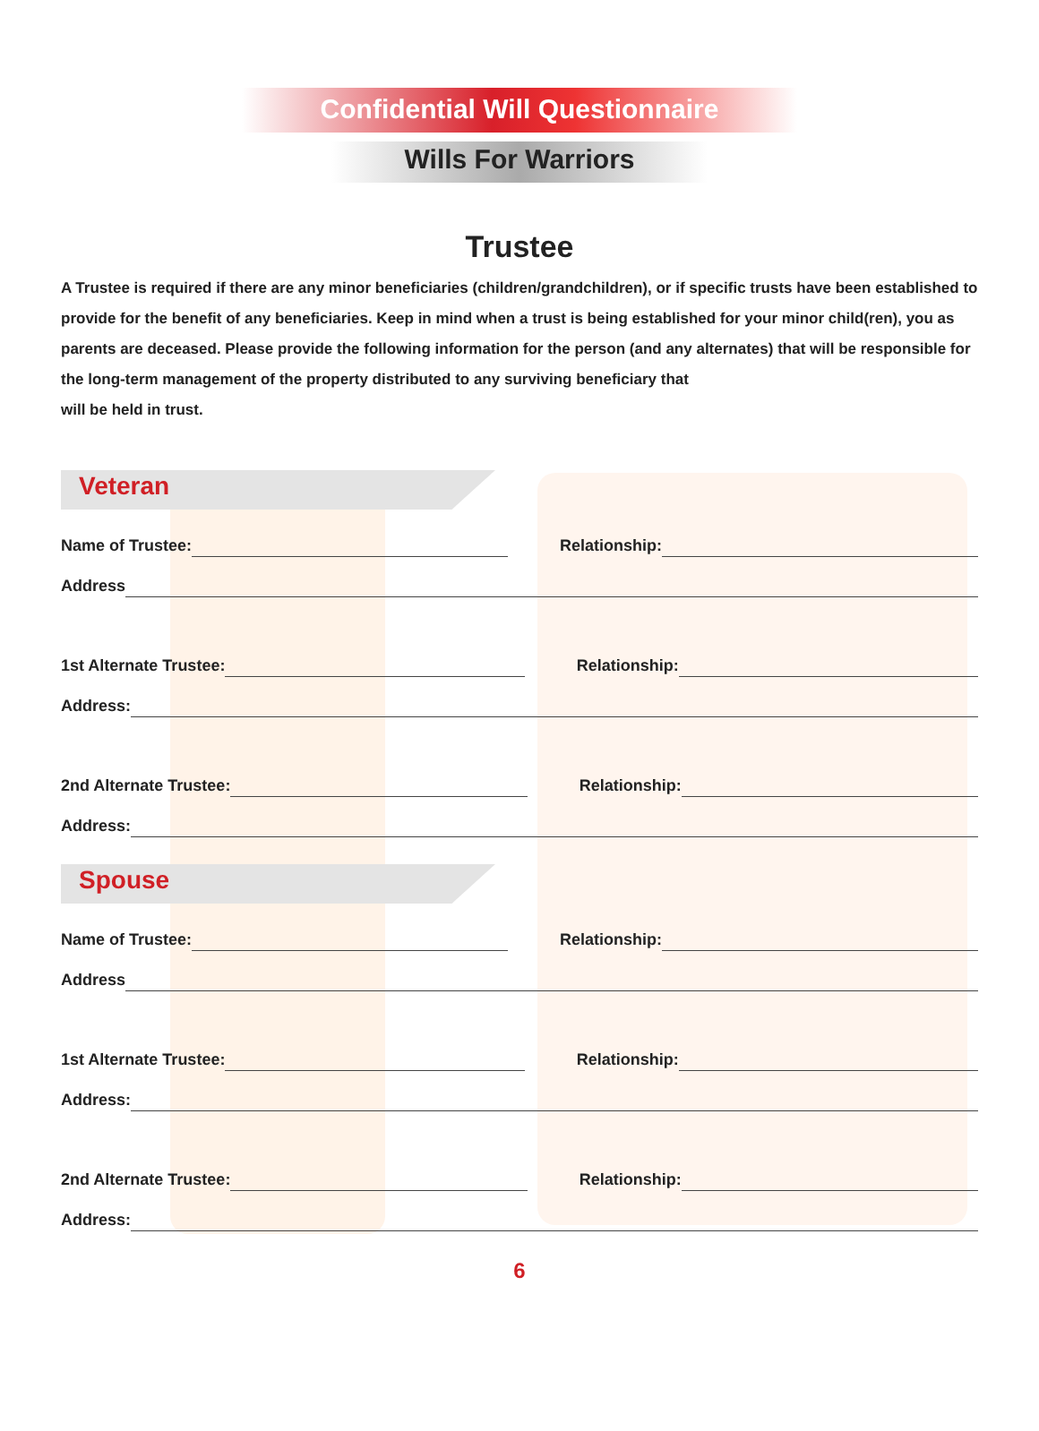Confidential Will Questionnaire
Wills For Warriors
Trustee
A Trustee is required if there are any minor beneficiaries (children/grandchildren), or if specific trusts have been established to provide for the benefit of any beneficiaries. Keep in mind when a trust is being established for your minor child(ren), you as parents are deceased. Please provide the following information for the person (and any alternates) that will be responsible for the long-term management of the property distributed to any surviving beneficiary that
will be held in trust.
Veteran
Name of Trustee: Relationship:
Address
1st Alternate Trustee: Relationship:
Address:
2nd Alternate Trustee: Relationship:
Address:
Spouse
Name of Trustee: Relationship:
Address
1st Alternate Trustee: Relationship:
Address:
2nd Alternate Trustee: Relationship:
Address:
6